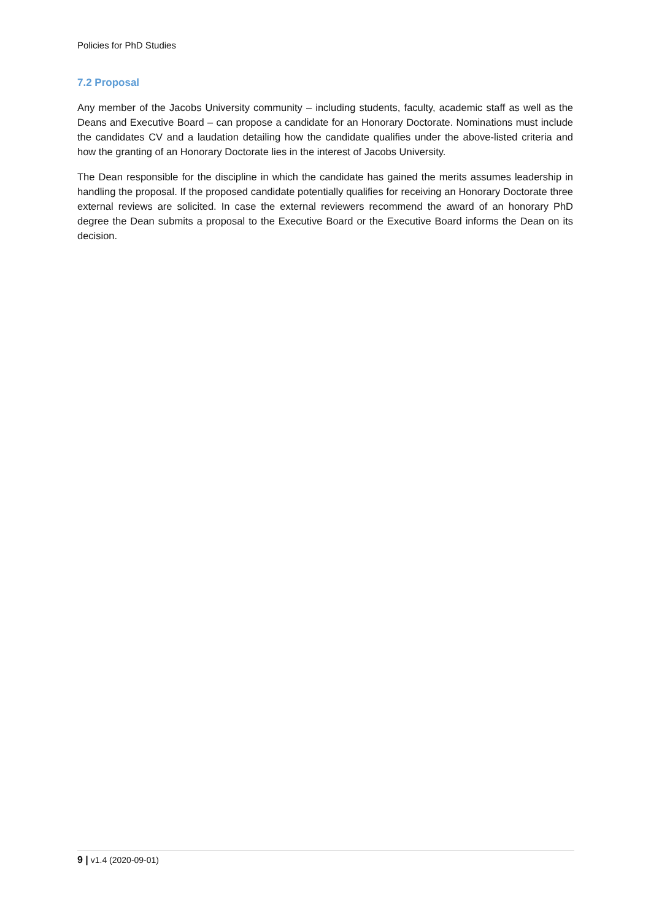Policies for PhD Studies
7.2 Proposal
Any member of the Jacobs University community – including students, faculty, academic staff as well as the Deans and Executive Board – can propose a candidate for an Honorary Doctorate. Nominations must include the candidates CV and a laudation detailing how the candidate qualifies under the above-listed criteria and how the granting of an Honorary Doctorate lies in the interest of Jacobs University.
The Dean responsible for the discipline in which the candidate has gained the merits assumes leadership in handling the proposal. If the proposed candidate potentially qualifies for receiving an Honorary Doctorate three external reviews are solicited. In case the external reviewers recommend the award of an honorary PhD degree the Dean submits a proposal to the Executive Board or the Executive Board informs the Dean on its decision.
9 | v1.4 (2020-09-01)